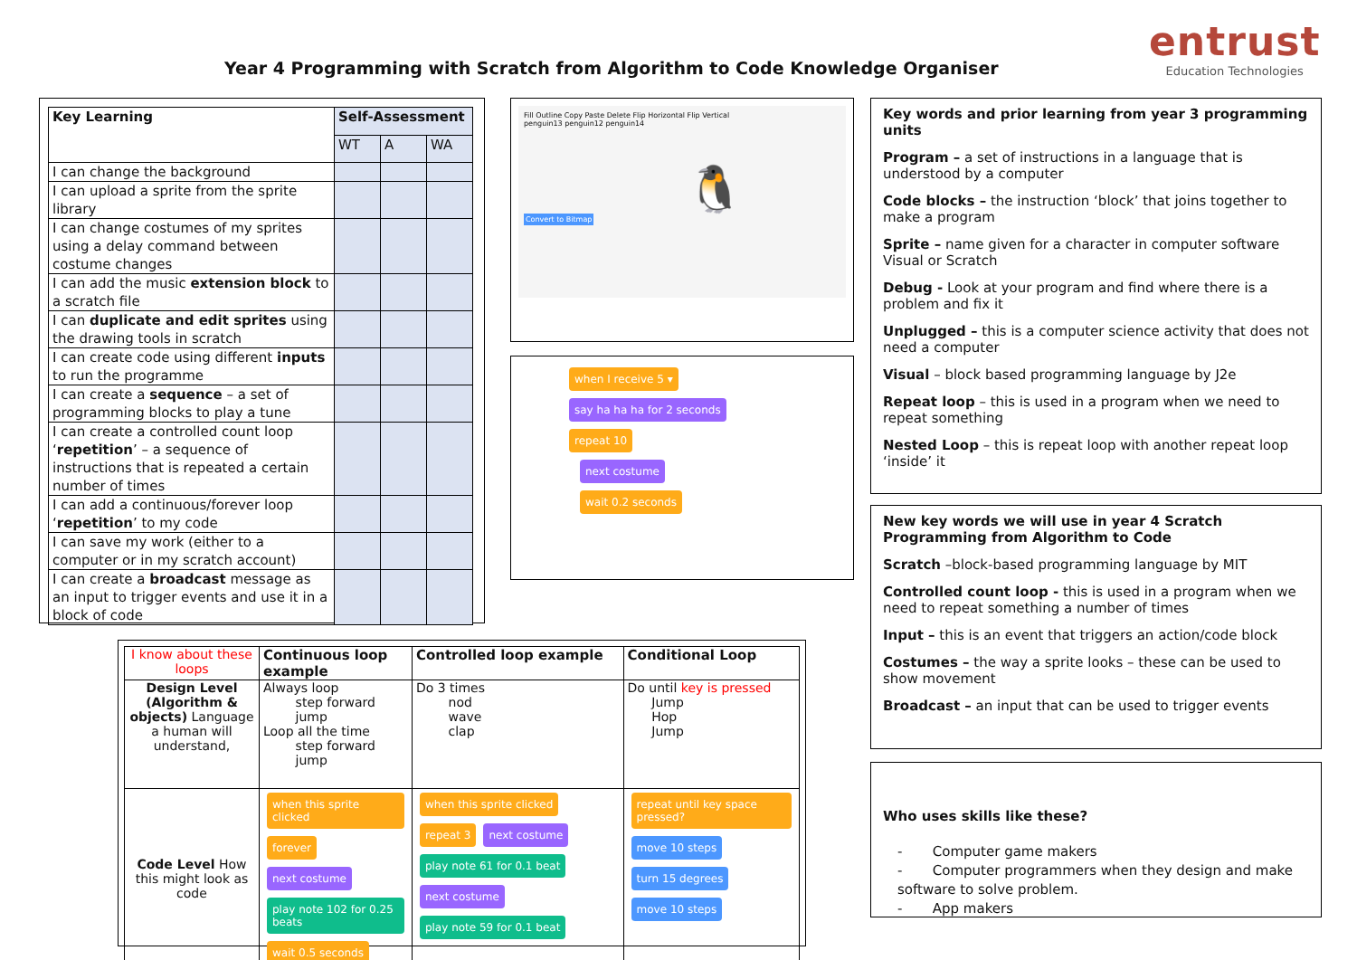Year 4 Programming with Scratch from Algorithm to Code Knowledge Organiser
entrust
Education Technologies
| Key Learning | Self-Assessment | | |
| --- | --- | --- | --- |
| | WT | A | WA |
| I can change the background | | | |
| I can upload a sprite from the sprite library | | | |
| I can change costumes of my sprites using a delay command between costume changes | | | |
| I can add the music extension block to a scratch file | | | |
| I can duplicate and edit sprites using the drawing tools in scratch | | | |
| I can create code using different inputs to run the programme | | | |
| I can create a sequence – a set of programming blocks to play a tune | | | |
| I can create a controlled count loop ‘ repetition ’ – a sequence of instructions that is repeated a certain number of times | | | |
| I can add a continuous/forever loop ‘ repetition ’ to my code | | | |
| I can save my work (either to a computer or in my scratch account) | | | |
| I can create a broadcast message as an input to trigger events and use it in a block of code | | | |
Fill Outline Copy Paste Delete Flip Horizontal Flip Vertical
penguin13 penguin12 penguin14
🐧
Convert to Bitmap
when I receive 5 ▾
say ha ha ha for 2 seconds
repeat 10
next costume
wait 0.2 seconds
Key words and prior learning from year 3 programming units
Program – a set of instructions in a language that is understood by a computer
Code blocks – the instruction ‘block’ that joins together to make a program
Sprite – name given for a character in computer software Visual or Scratch
Debug - Look at your program and find where there is a problem and fix it
Unplugged – this is a computer science activity that does not need a computer
Visual – block based programming language by J2e
Repeat loop – this is used in a program when we need to repeat something
Nested Loop – this is repeat loop with another repeat loop ‘inside’ it
New key words we will use in year 4 Scratch Programming from Algorithm to Code
Scratch –block-based programming language by MIT
Controlled count loop - this is used in a program when we need to repeat something a number of times
Input – this is an event that triggers an action/code block
Costumes – the way a sprite looks – these can be used to show movement
Broadcast – an input that can be used to trigger events
Who uses skills like these?
- Computer game makers
- Computer programmers when they design and make software to solve problem.
- App makers
| I know about these loops | Continuous loop example | Controlled loop example | Conditional Loop |
| Design Level (Algorithm & objects) Language a human will understand, | Always loop step forward jump Loop all the time step forward jump | Do 3 times nod wave clap | Do until key is pressed Jump Hop Jump |
| Code Level How this might look as code | when this sprite clicked forever next costume play note 102 for 0.25 beats wait 0.5 seconds | when this sprite clicked repeat 3 next costume play note 61 for 0.1 beat next costume play note 59 for 0.1 beat | repeat until key space pressed? move 10 steps turn 15 degrees move 10 steps |